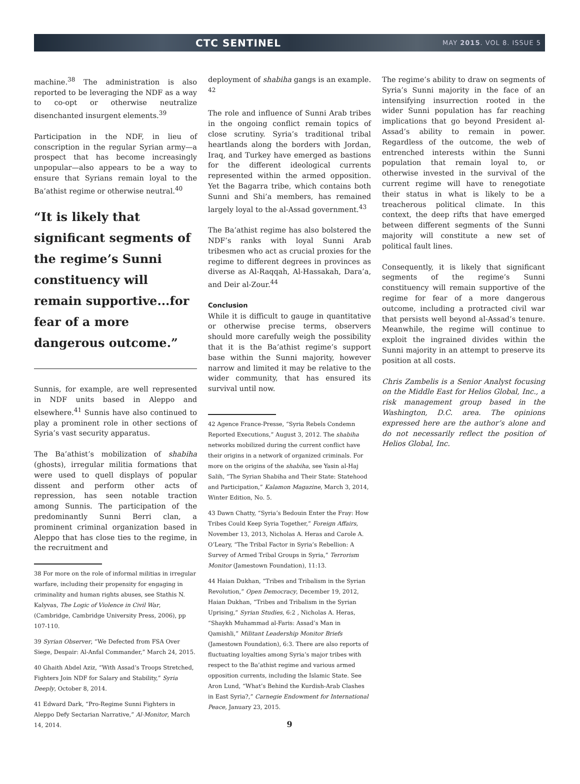CTC SENTINEL
MAY 2015. VOL 8. ISSUE 5
machine.<sup>38</sup> The administration is also reported to be leveraging the NDF as a way to co-opt or otherwise neutralize disenchanted insurgent elements.<sup>39</sup>
Participation in the NDF, in lieu of conscription in the regular Syrian army—a prospect that has become increasingly unpopular—also appears to be a way to ensure that Syrians remain loyal to the Ba’athist regime or otherwise neutral.<sup>40</sup>
“It is likely that significant segments of the regime’s Sunni constituency will remain supportive...for fear of a more dangerous outcome.”
Sunnis, for example, are well represented in NDF units based in Aleppo and elsewhere.<sup>41</sup> Sunnis have also continued to play a prominent role in other sections of Syria’s vast security apparatus.
The Ba’athist’s mobilization of shabiha (ghosts), irregular militia formations that were used to quell displays of popular dissent and perform other acts of repression, has seen notable traction among Sunnis. The participation of the predominantly Sunni Berri clan, a prominent criminal organization based in Aleppo that has close ties to the regime, in the recruitment and
38 For more on the role of informal militias in irregular warfare, including their propensity for engaging in criminality and human rights abuses, see Stathis N. Kalyvas, The Logic of Violence in Civil War, (Cambridge, Cambridge University Press, 2006), pp 107-110.
39 Syrian Observer, “We Defected from FSA Over Siege, Despair: Al-Anfal Commander,” March 24, 2015.
40 Ghaith Abdel Aziz, “With Assad’s Troops Stretched, Fighters Join NDF for Salary and Stability,” Syria Deeply, October 8, 2014.
41 Edward Dark, “Pro-Regime Sunni Fighters in Aleppo Defy Sectarian Narrative,” Al-Monitor, March 14, 2014.
deployment of shabiha gangs is an example. <sup>42</sup>
The role and influence of Sunni Arab tribes in the ongoing conflict remain topics of close scrutiny. Syria’s traditional tribal heartlands along the borders with Jordan, Iraq, and Turkey have emerged as bastions for the different ideological currents represented within the armed opposition. Yet the Bagarra tribe, which contains both Sunni and Shi’a members, has remained largely loyal to the al-Assad government.<sup>43</sup>
The Ba’athist regime has also bolstered the NDF’s ranks with loyal Sunni Arab tribesmen who act as crucial proxies for the regime to different degrees in provinces as diverse as Al-Raqqah, Al-Hassakah, Dara’a, and Deir al-Zour.<sup>44</sup>
Conclusion
While it is difficult to gauge in quantitative or otherwise precise terms, observers should more carefully weigh the possibility that it is the Ba’athist regime’s support base within the Sunni majority, however narrow and limited it may be relative to the wider community, that has ensured its survival until now.
42 Agence France-Presse, “Syria Rebels Condemn Reported Executions,” August 3, 2012. The shabiha networks mobilized during the current conflict have their origins in a network of organized criminals. For more on the origins of the shabiha, see Yasin al-Haj Salih, “The Syrian Shabiha and Their State: Statehood and Participation,” Kalamon Magazine, March 3, 2014, Winter Edition, No. 5.
43 Dawn Chatty, “Syria’s Bedouin Enter the Fray: How Tribes Could Keep Syria Together,” Foreign Affairs, November 13, 2013, Nicholas A. Heras and Carole A. O’Leary, “The Tribal Factor in Syria’s Rebellion: A Survey of Armed Tribal Groups in Syria,” Terrorism Monitor (Jamestown Foundation), 11:13.
44 Haian Dukhan, “Tribes and Tribalism in the Syrian Revolution,” Open Democracy, December 19, 2012, Haian Dukhan, “Tribes and Tribalism in the Syrian Uprising,” Syrian Studies, 6:2 , Nicholas A. Heras, “Shaykh Muhammad al-Faris: Assad’s Man in Qamishli,” Militant Leadership Monitor Briefs (Jamestown Foundation), 6:3. There are also reports of fluctuating loyalties among Syria’s major tribes with respect to the Ba’athist regime and various armed opposition currents, including the Islamic State. See Aron Lund, “What’s Behind the Kurdish-Arab Clashes in East Syria?,” Carnegie Endowment for International Peace, January 23, 2015.
9
The regime’s ability to draw on segments of Syria’s Sunni majority in the face of an intensifying insurrection rooted in the wider Sunni population has far reaching implications that go beyond President al-Assad’s ability to remain in power. Regardless of the outcome, the web of entrenched interests within the Sunni population that remain loyal to, or otherwise invested in the survival of the current regime will have to renegotiate their status in what is likely to be a treacherous political climate. In this context, the deep rifts that have emerged between different segments of the Sunni majority will constitute a new set of political fault lines.
Consequently, it is likely that significant segments of the regime’s Sunni constituency will remain supportive of the regime for fear of a more dangerous outcome, including a protracted civil war that persists well beyond al-Assad’s tenure. Meanwhile, the regime will continue to exploit the ingrained divides within the Sunni majority in an attempt to preserve its position at all costs.
Chris Zambelis is a Senior Analyst focusing on the Middle East for Helios Global, Inc., a risk management group based in the Washington, D.C. area. The opinions expressed here are the author’s alone and do not necessarily reflect the position of Helios Global, Inc.